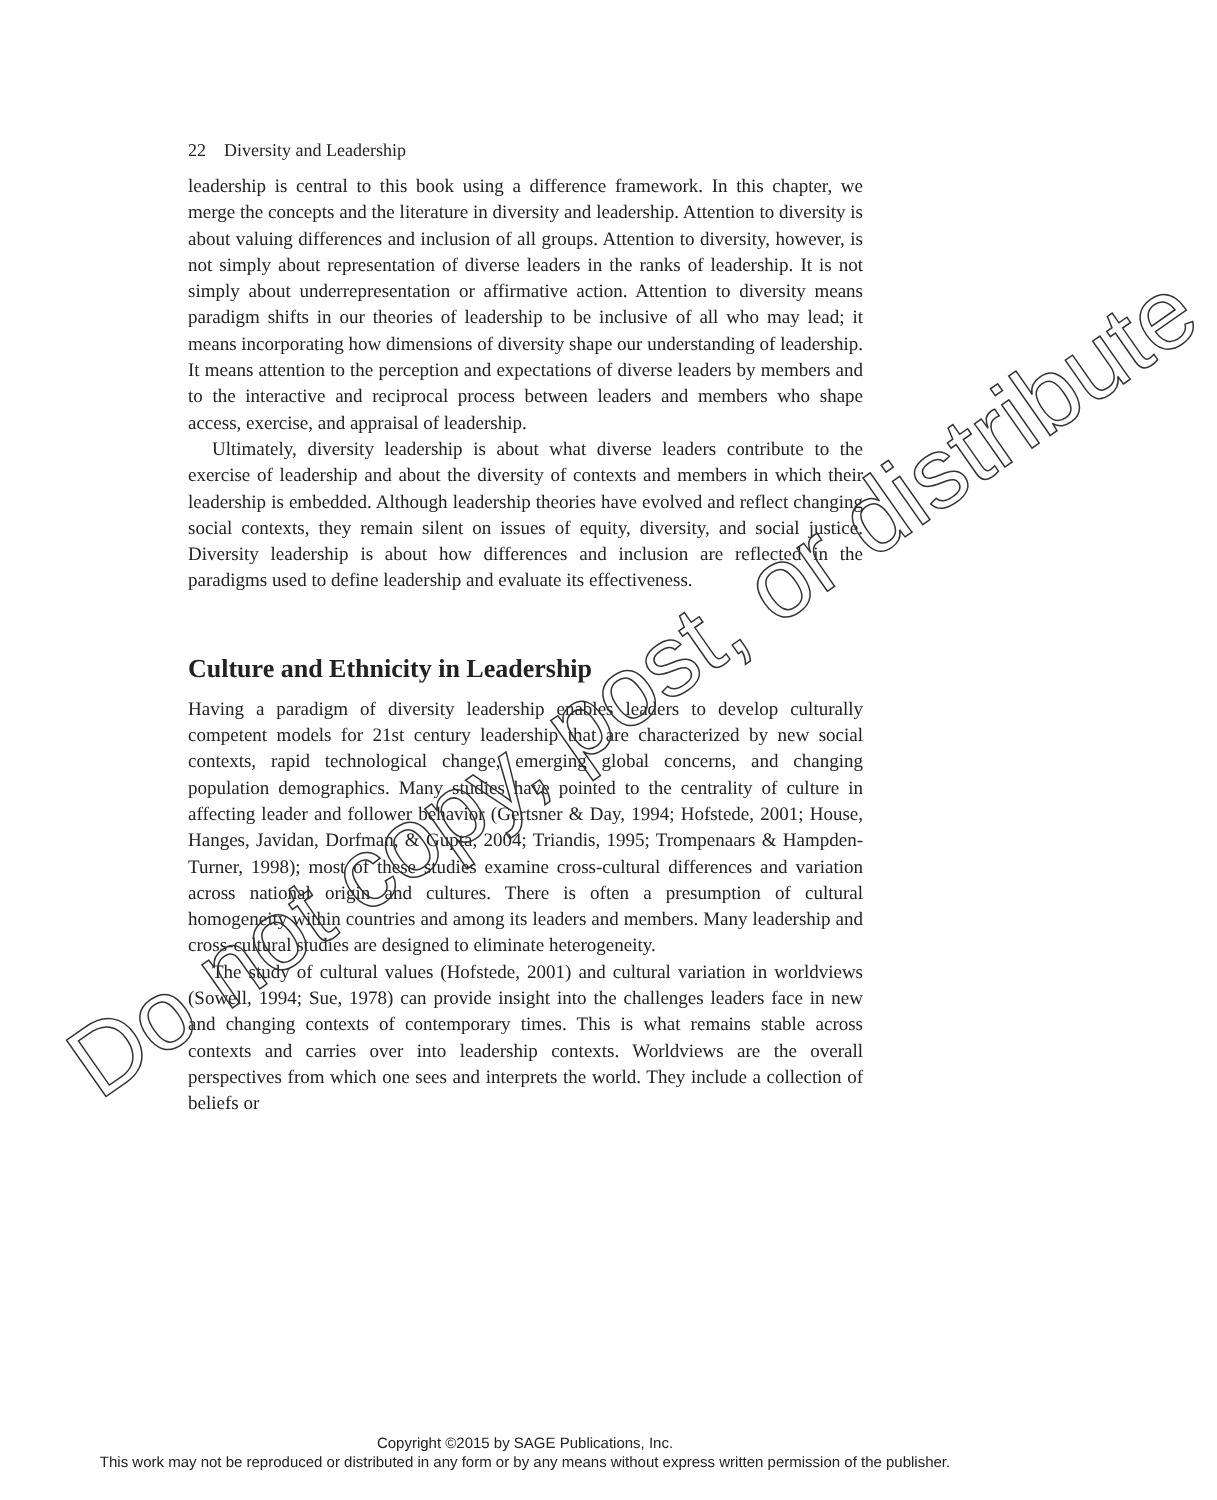22 Diversity and Leadership
leadership is central to this book using a difference framework. In this chapter, we merge the concepts and the literature in diversity and leadership. Attention to diversity is about valuing differences and inclusion of all groups. Attention to diversity, however, is not simply about representation of diverse leaders in the ranks of leadership. It is not simply about underrepresentation or affirmative action. Attention to diversity means paradigm shifts in our theories of leadership to be inclusive of all who may lead; it means incorporating how dimensions of diversity shape our understanding of leadership. It means attention to the perception and expectations of diverse leaders by members and to the interactive and reciprocal process between leaders and members who shape access, exercise, and appraisal of leadership.
Ultimately, diversity leadership is about what diverse leaders contribute to the exercise of leadership and about the diversity of contexts and members in which their leadership is embedded. Although leadership theories have evolved and reflect changing social contexts, they remain silent on issues of equity, diversity, and social justice. Diversity leadership is about how differences and inclusion are reflected in the paradigms used to define leadership and evaluate its effectiveness.
Culture and Ethnicity in Leadership
Having a paradigm of diversity leadership enables leaders to develop culturally competent models for 21st century leadership that are characterized by new social contexts, rapid technological change, emerging global concerns, and changing population demographics. Many studies have pointed to the centrality of culture in affecting leader and follower behavior (Gertsner & Day, 1994; Hofstede, 2001; House, Hanges, Javidan, Dorfman, & Gupta, 2004; Triandis, 1995; Trompenaars & Hampden-Turner, 1998); most of these studies examine cross-cultural differences and variation across national origin and cultures. There is often a presumption of cultural homogeneity within countries and among its leaders and members. Many leadership and cross-cultural studies are designed to eliminate heterogeneity.
The study of cultural values (Hofstede, 2001) and cultural variation in worldviews (Sowell, 1994; Sue, 1978) can provide insight into the challenges leaders face in new and changing contexts of contemporary times. This is what remains stable across contexts and carries over into leadership contexts. Worldviews are the overall perspectives from which one sees and interprets the world. They include a collection of beliefs or
Do not copy, post, or distribute
Copyright ©2015 by SAGE Publications, Inc.
This work may not be reproduced or distributed in any form or by any means without express written permission of the publisher.